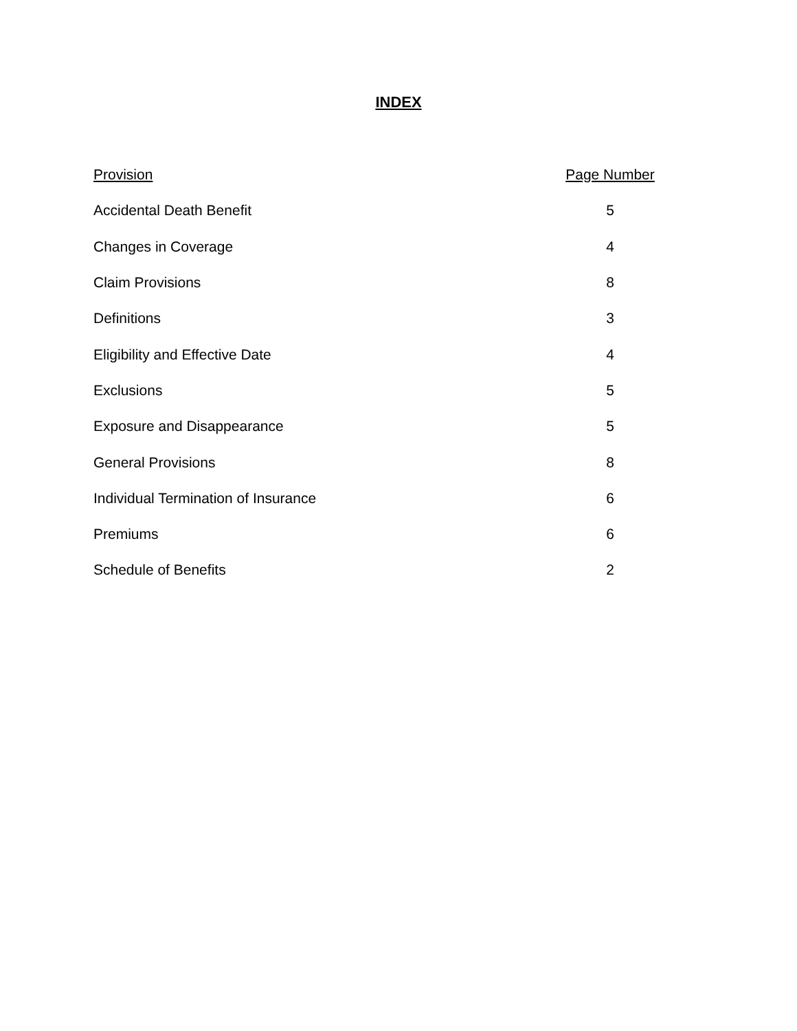INDEX
| Provision | Page Number |
| --- | --- |
| Accidental Death Benefit | 5 |
| Changes in Coverage | 4 |
| Claim Provisions | 8 |
| Definitions | 3 |
| Eligibility and Effective Date | 4 |
| Exclusions | 5 |
| Exposure and Disappearance | 5 |
| General Provisions | 8 |
| Individual Termination of Insurance | 6 |
| Premiums | 6 |
| Schedule of Benefits | 2 |